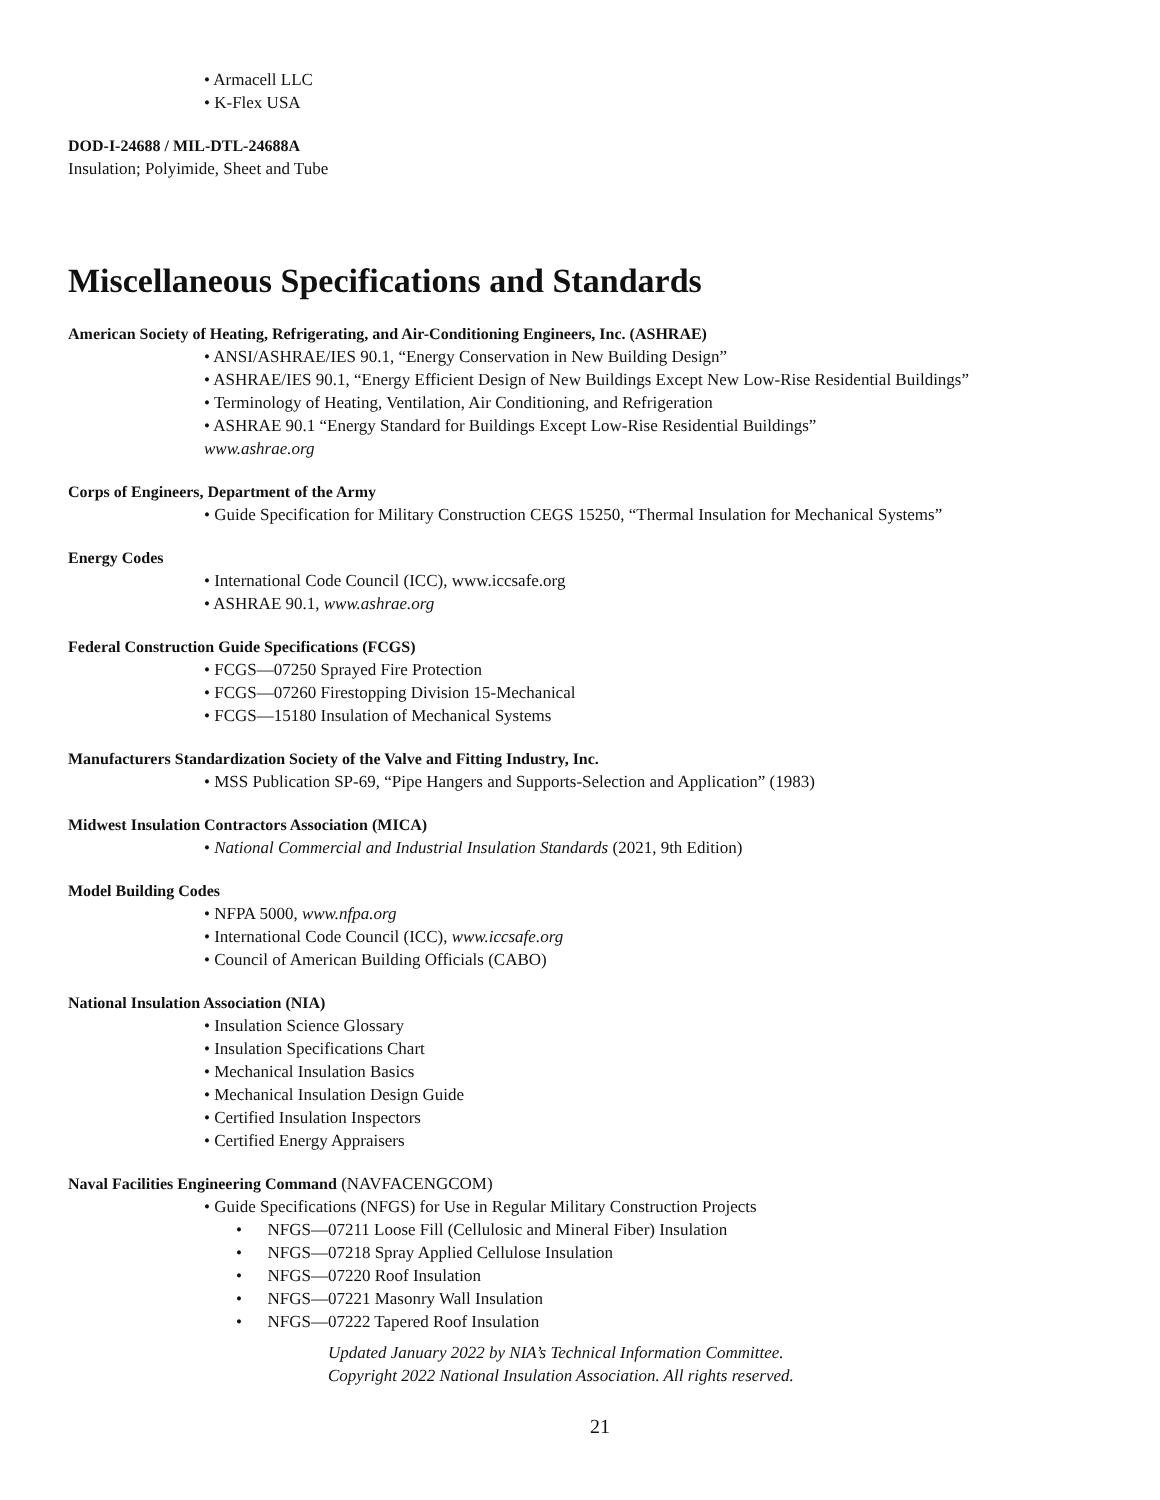• Armacell LLC
• K-Flex USA
DOD-I-24688 / MIL-DTL-24688A
Insulation; Polyimide, Sheet and Tube
Miscellaneous Specifications and Standards
American Society of Heating, Refrigerating, and Air-Conditioning Engineers, Inc. (ASHRAE)
• ANSI/ASHRAE/IES 90.1, “Energy Conservation in New Building Design”
• ASHRAE/IES 90.1, “Energy Efficient Design of New Buildings Except New Low-Rise Residential Buildings”
• Terminology of Heating, Ventilation, Air Conditioning, and Refrigeration
• ASHRAE 90.1 “Energy Standard for Buildings Except Low-Rise Residential Buildings”
www.ashrae.org
Corps of Engineers, Department of the Army
• Guide Specification for Military Construction CEGS 15250, “Thermal Insulation for Mechanical Systems”
Energy Codes
• International Code Council (ICC), www.iccsafe.org
• ASHRAE 90.1, www.ashrae.org
Federal Construction Guide Specifications (FCGS)
• FCGS—07250 Sprayed Fire Protection
• FCGS—07260 Firestopping Division 15-Mechanical
• FCGS—15180 Insulation of Mechanical Systems
Manufacturers Standardization Society of the Valve and Fitting Industry, Inc.
• MSS Publication SP-69, “Pipe Hangers and Supports-Selection and Application” (1983)
Midwest Insulation Contractors Association (MICA)
• National Commercial and Industrial Insulation Standards (2021, 9th Edition)
Model Building Codes
• NFPA 5000, www.nfpa.org
• International Code Council (ICC), www.iccsafe.org
• Council of American Building Officials (CABO)
National Insulation Association (NIA)
• Insulation Science Glossary
• Insulation Specifications Chart
• Mechanical Insulation Basics
• Mechanical Insulation Design Guide
• Certified Insulation Inspectors
• Certified Energy Appraisers
Naval Facilities Engineering Command (NAVFACENGCOM)
• Guide Specifications (NFGS) for Use in Regular Military Construction Projects
• NFGS—07211 Loose Fill (Cellulosic and Mineral Fiber) Insulation
• NFGS—07218 Spray Applied Cellulose Insulation
• NFGS—07220 Roof Insulation
• NFGS—07221 Masonry Wall Insulation
• NFGS—07222 Tapered Roof Insulation
Updated January 2022 by NIA’s Technical Information Committee.
Copyright 2022 National Insulation Association. All rights reserved.
21